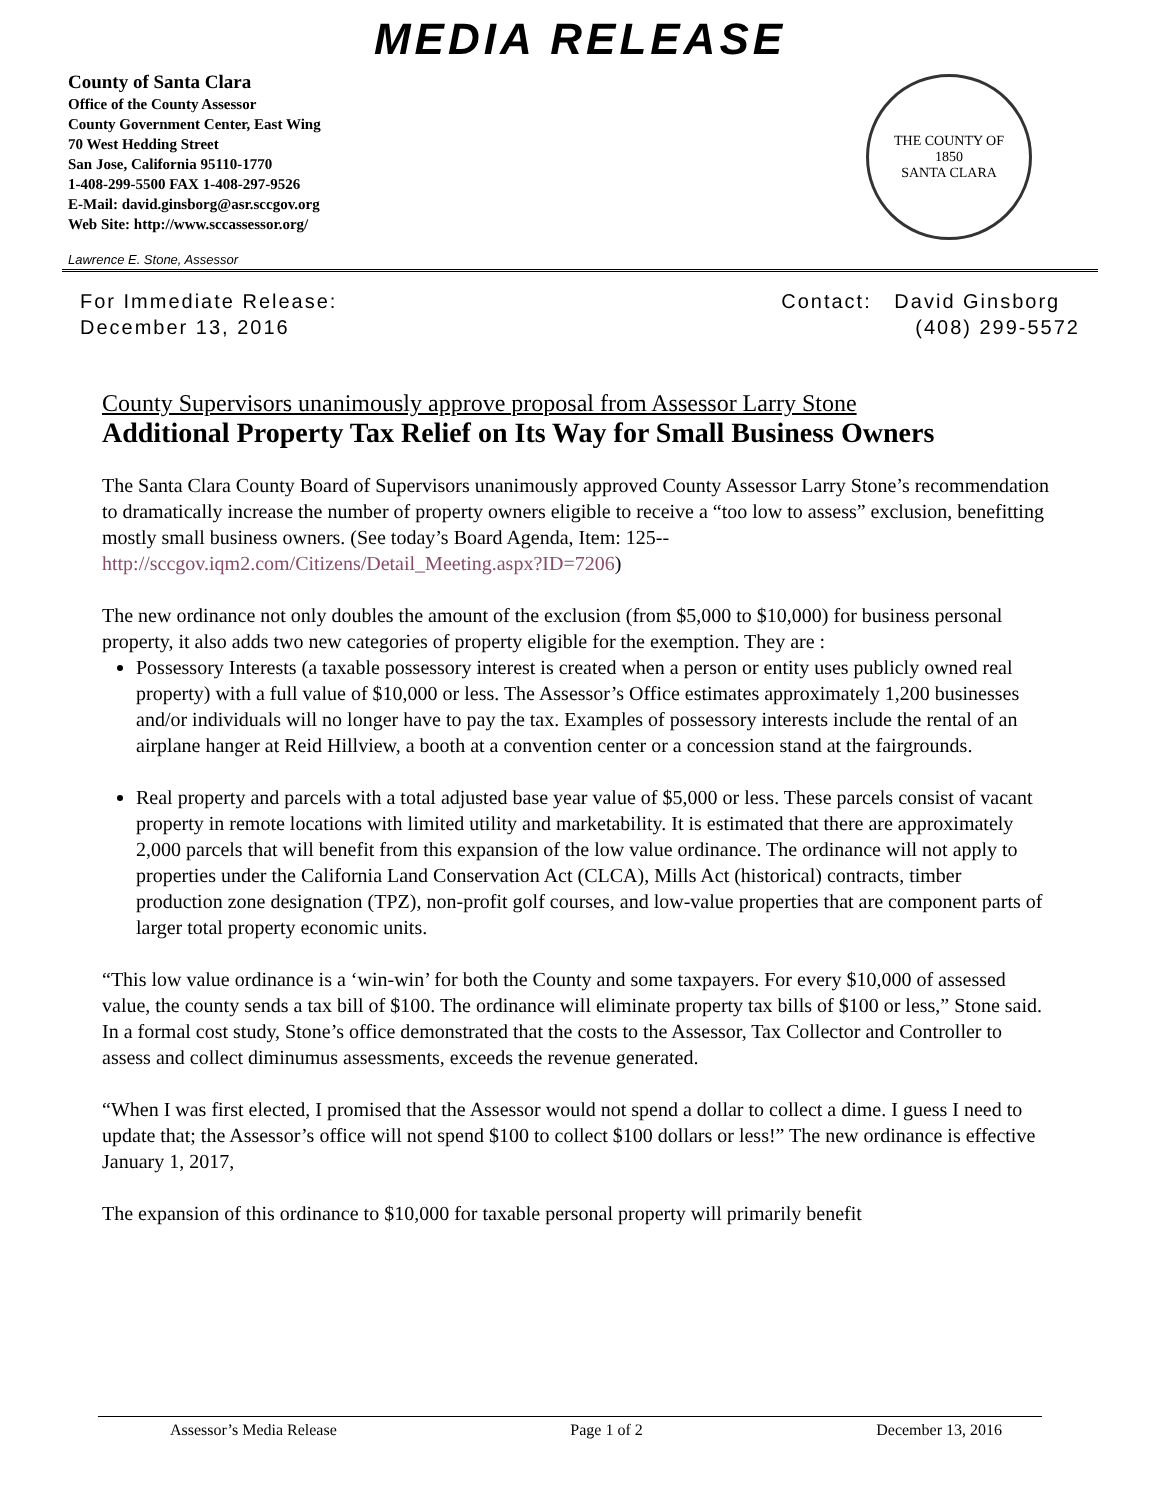MEDIA RELEASE
County of Santa Clara
Office of the County Assessor
County Government Center, East Wing
70 West Hedding Street
San Jose, California 95110-1770
1-408-299-5500 FAX 1-408-297-9526
E-Mail: david.ginsborg@asr.sccgov.org
Web Site: http://www.sccassessor.org/
THE COUNTY OF
1850
SANTA CLARA
Lawrence E. Stone, Assessor
For Immediate Release:
December 13, 2016
Contact: David Ginsborg
(408) 299-5572
County Supervisors unanimously approve proposal from Assessor Larry Stone
Additional Property Tax Relief on Its Way for Small Business Owners
The Santa Clara County Board of Supervisors unanimously approved County Assessor Larry Stone’s recommendation to dramatically increase the number of property owners eligible to receive a “too low to assess” exclusion, benefitting mostly small business owners. (See today’s Board Agenda, Item: 125-- http://sccgov.iqm2.com/Citizens/Detail_Meeting.aspx?ID=7206)
The new ordinance not only doubles the amount of the exclusion (from $5,000 to $10,000) for business personal property, it also adds two new categories of property eligible for the exemption. They are :
Possessory Interests (a taxable possessory interest is created when a person or entity uses publicly owned real property) with a full value of $10,000 or less. The Assessor’s Office estimates approximately 1,200 businesses and/or individuals will no longer have to pay the tax. Examples of possessory interests include the rental of an airplane hanger at Reid Hillview, a booth at a convention center or a concession stand at the fairgrounds.
Real property and parcels with a total adjusted base year value of $5,000 or less. These parcels consist of vacant property in remote locations with limited utility and marketability. It is estimated that there are approximately 2,000 parcels that will benefit from this expansion of the low value ordinance. The ordinance will not apply to properties under the California Land Conservation Act (CLCA), Mills Act (historical) contracts, timber production zone designation (TPZ), non-profit golf courses, and low-value properties that are component parts of larger total property economic units.
“This low value ordinance is a ‘win-win’ for both the County and some taxpayers. For every $10,000 of assessed value, the county sends a tax bill of $100. The ordinance will eliminate property tax bills of $100 or less,” Stone said. In a formal cost study, Stone’s office demonstrated that the costs to the Assessor, Tax Collector and Controller to assess and collect diminumus assessments, exceeds the revenue generated.
“When I was first elected, I promised that the Assessor would not spend a dollar to collect a dime. I guess I need to update that; the Assessor’s office will not spend $100 to collect $100 dollars or less!” The new ordinance is effective January 1, 2017,
The expansion of this ordinance to $10,000 for taxable personal property will primarily benefit
Assessor’s Media Release Page 1 of 2 December 13, 2016